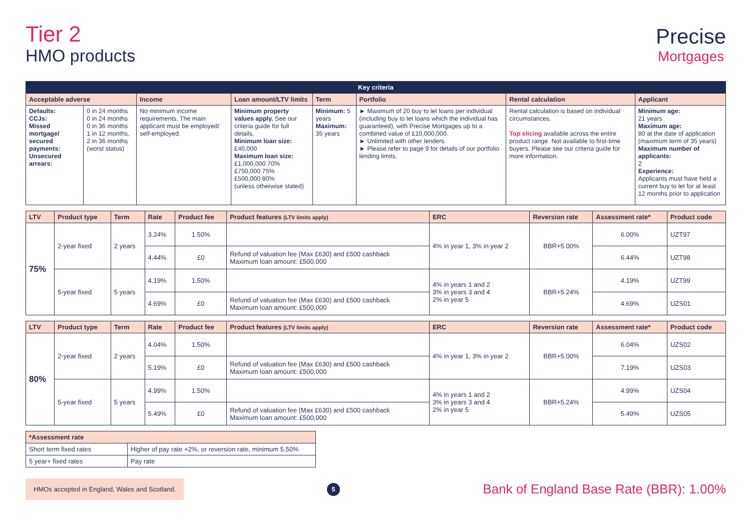Tier 2
HMO products
Precise
Mortgages
| Key criteria | | | | | | | |
| --- | --- | --- | --- | --- | --- | --- | --- |
| Acceptable adverse | | Income | Loan amount/LTV limits | Term | Portfolio | Rental calculation | Applicant |
| Defaults: CCJs: Missed mortgage/ secured payments: Unsecured arrears: | 0 in 24 months 0 in 24 months 0 in 36 months 1 in 12 months, 2 in 36 months (worst status) | No minimum income requirements. The main applicant must be employed/ self-employed. | Minimum property values apply. See our criteria guide for full details. Minimum loan size: £40,000 Maximum loan size: £1,000,000 70% £750,000 75% £500,000 80% (unless otherwise stated) | Minimum: 5 years Maximum: 35 years | ► Maximum of 20 buy to let loans per individual (including buy to let loans which the individual has guaranteed), with Precise Mortgages up to a combined value of £10,000,000. ► Unlimited with other lenders. ► Please refer to page 9 for details of our portfolio lending limits. | Rental calculation is based on individual circumstances. Top slicing available across the entire product range. Not available to first-time buyers. Please see our criteria guide for more information. | Minimum age: 21 years Maximum age: 80 at the date of application (maximum term of 35 years) Maximum number of applicants: 2 Experience: Applicants must have held a current buy to let for at least 12 months prior to application |
| LTV | Product type | Term | Rate | Product fee | Product features (LTV limits apply) | ERC | Reversion rate | Assessment rate* | Product code |
| --- | --- | --- | --- | --- | --- | --- | --- | --- | --- |
| 75% | 2-year fixed | 2 years | 3.24% | 1.50% | | 4% in year 1, 3% in year 2 | BBR+5.00% | 6.00% | UZT97 |
| | | | 4.44% | £0 | Refund of valuation fee (Max £630) and £500 cashback Maximum loan amount: £500,000 | | | 6.44% | UZT98 |
| | 5-year fixed | 5 years | 4.19% | 1.50% | | 4% in years 1 and 2 3% in years 3 and 4 2% in year 5 | BBR+5.24% | 4.19% | UZT99 |
| | | | 4.69% | £0 | Refund of valuation fee (Max £630) and £500 cashback Maximum loan amount: £500,000 | | | 4.69% | UZS01 |
| LTV | Product type | Term | Rate | Product fee | Product features (LTV limits apply) | ERC | Reversion rate | Assessment rate* | Product code |
| --- | --- | --- | --- | --- | --- | --- | --- | --- | --- |
| 80% | 2-year fixed | 2 years | 4.04% | 1.50% | | 4% in year 1, 3% in year 2 | BBR+5.00% | 6.04% | UZS02 |
| | | | 5.19% | £0 | Refund of valuation fee (Max £630) and £500 cashback Maximum loan amount: £500,000 | | | 7.19% | UZS03 |
| | 5-year fixed | 5 years | 4.99% | 1.50% | | 4% in years 1 and 2 3% in years 3 and 4 2% in year 5 | BBR+5.24% | 4.99% | UZS04 |
| | | | 5.49% | £0 | Refund of valuation fee (Max £630) and £500 cashback Maximum loan amount: £500,000 | | | 5.49% | UZS05 |
| *Assessment rate | |
| --- | --- |
| Short term fixed rates | Higher of pay rate +2%, or reversion rate, minimum 5.50% |
| 5 year+ fixed rates | Pay rate |
HMOs accepted in England, Wales and Scotland.
5
Bank of England Base Rate (BBR): 1.00%